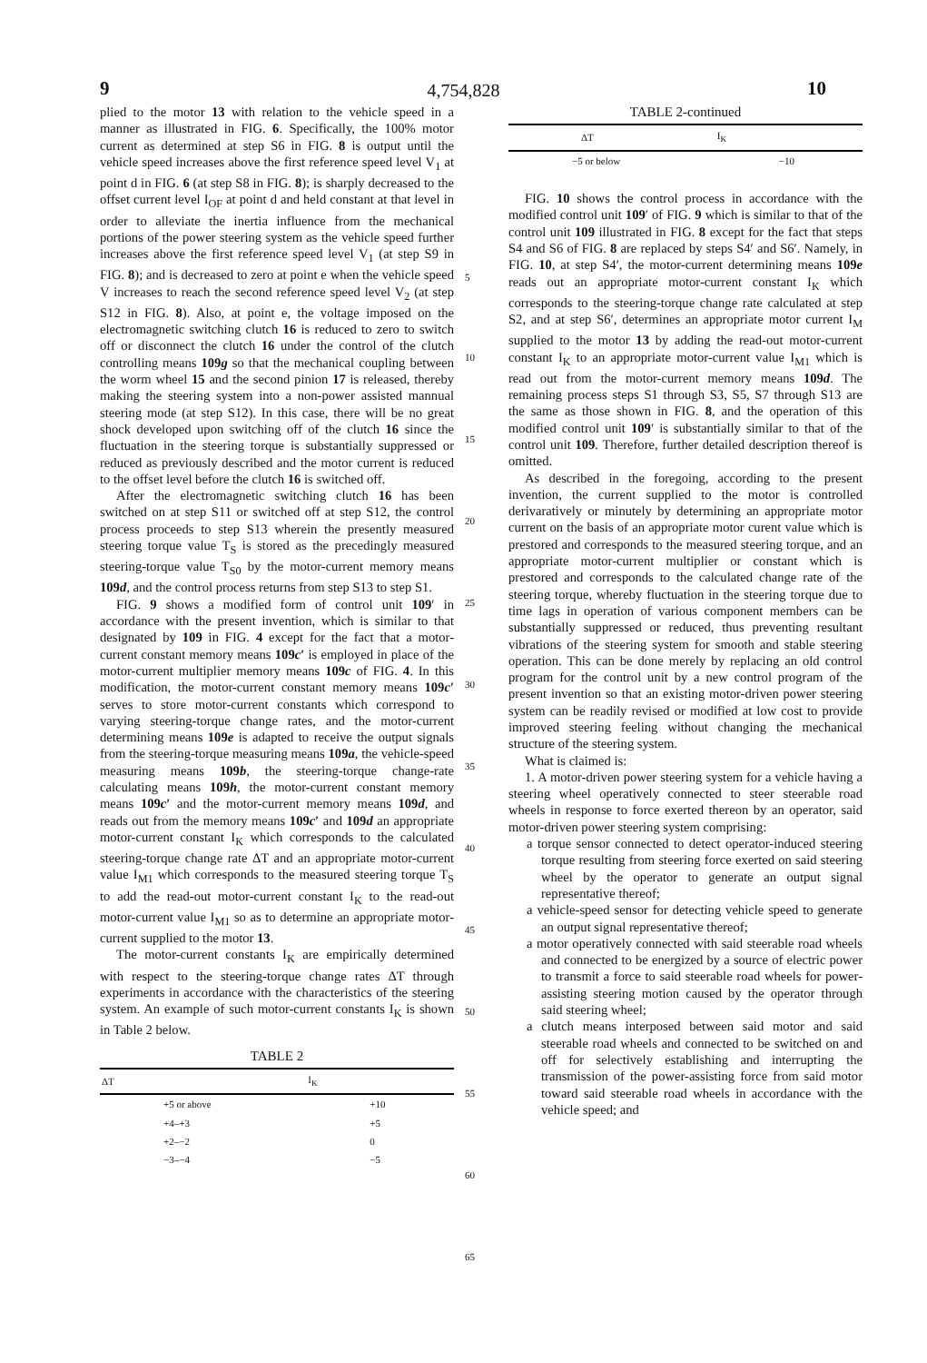4,754,828
9 10
plied to the motor 13 with relation to the vehicle speed in a manner as illustrated in FIG. 6. Specifically, the 100% motor current as determined at step S6 in FIG. 8 is output until the vehicle speed increases above the first reference speed level V<sub>1</sub> at point d in FIG. 6 (at step S8 in FIG. 8); is sharply decreased to the offset current level I<sub>OF</sub> at point d and held constant at that level in order to alleviate the inertia influence from the mechanical portions of the power steering system as the vehicle speed further increases above the first reference speed level V<sub>1</sub> (at step S9 in FIG. 8); and is decreased to zero at point e when the vehicle speed V increases to reach the second reference speed level V<sub>2</sub> (at step S12 in FIG. 8). Also, at point e, the voltage imposed on the electromagnetic switching clutch 16 is reduced to zero to switch off or disconnect the clutch 16 under the control of the clutch controlling means 109g so that the mechanical coupling between the worm wheel 15 and the second pinion 17 is released, thereby making the steering system into a non-power assisted mannual steering mode (at step S12). In this case, there will be no great shock developed upon switching off of the clutch 16 since the fluctuation in the steering torque is substantially suppressed or reduced as previously described and the motor current is reduced to the offset level before the clutch 16 is switched off.
After the electromagnetic switching clutch 16 has been switched on at step S11 or switched off at step S12, the control process proceeds to step S13 wherein the presently measured steering torque value T<sub>S</sub> is stored as the precedingly measured steering-torque value T<sub>S0</sub> by the motor-current memory means 109d, and the control process returns from step S13 to step S1.
FIG. 9 shows a modified form of control unit 109′ in accordance with the present invention, which is similar to that designated by 109 in FIG. 4 except for the fact that a motor-current constant memory means 109c′ is employed in place of the motor-current multiplier memory means 109c of FIG. 4. In this modification, the motor-current constant memory means 109c′ serves to store motor-current constants which correspond to varying steering-torque change rates, and the motor-current determining means 109e is adapted to receive the output signals from the steering-torque measuring means 109a, the vehicle-speed measuring means 109b, the steering-torque change-rate calculating means 109h, the motor-current constant memory means 109c′ and the motor-current memory means 109d, and reads out from the memory means 109c′ and 109d an appropriate motor-current constant I<sub>K</sub> which corresponds to the calculated steering-torque change rate ΔT and an appropriate motor-current value I<sub>M1</sub> which corresponds to the measured steering torque T<sub>S</sub> to add the read-out motor-current constant I<sub>K</sub> to the read-out motor-current value I<sub>M1</sub> so as to determine an appropriate motor-current supplied to the motor 13.
The motor-current constants I<sub>K</sub> are empirically determined with respect to the steering-torque change rates ΔT through experiments in accordance with the characteristics of the steering system. An example of such motor-current constants I<sub>K</sub> is shown in Table 2 below.
TABLE 2
| ΔT | I<sub>K</sub> |
| --- | --- |
| +5 or above | +10 |
| +4–+3 | +5 |
| +2–−2 | 0 |
| −3–−4 | −5 |
5
10
15
20
25
30
35
40
45
50
55
60
65
TABLE 2-continued
| ΔT | I<sub>K</sub> |
| --- | --- |
| −5 or below | −10 |
FIG. 10 shows the control process in accordance with the modified control unit 109′ of FIG. 9 which is similar to that of the control unit 109 illustrated in FIG. 8 except for the fact that steps S4 and S6 of FIG. 8 are replaced by steps S4′ and S6′. Namely, in FIG. 10, at step S4′, the motor-current determining means 109e reads out an appropriate motor-current constant I<sub>K</sub> which corresponds to the steering-torque change rate calculated at step S2, and at step S6′, determines an appropriate motor current I<sub>M</sub> supplied to the motor 13 by adding the read-out motor-current constant I<sub>K</sub> to an appropriate motor-current value I<sub>M1</sub> which is read out from the motor-current memory means 109d. The remaining process steps S1 through S3, S5, S7 through S13 are the same as those shown in FIG. 8, and the operation of this modified control unit 109′ is substantially similar to that of the control unit 109. Therefore, further detailed description thereof is omitted.
As described in the foregoing, according to the present invention, the current supplied to the motor is controlled derivaratively or minutely by determining an appropriate motor current on the basis of an appropriate motor curent value which is prestored and corresponds to the measured steering torque, and an appropriate motor-current multiplier or constant which is prestored and corresponds to the calculated change rate of the steering torque, whereby fluctuation in the steering torque due to time lags in operation of various component members can be substantially suppressed or reduced, thus preventing resultant vibrations of the steering system for smooth and stable steering operation. This can be done merely by replacing an old control program for the control unit by a new control program of the present invention so that an existing motor-driven power steering system can be readily revised or modified at low cost to provide improved steering feeling without changing the mechanical structure of the steering system.
What is claimed is:
1. A motor-driven power steering system for a vehicle having a steering wheel operatively connected to steer steerable road wheels in response to force exerted thereon by an operator, said motor-driven power steering system comprising:
a torque sensor connected to detect operator-induced steering torque resulting from steering force exerted on said steering wheel by the operator to generate an output signal representative thereof;
a vehicle-speed sensor for detecting vehicle speed to generate an output signal representative thereof;
a motor operatively connected with said steerable road wheels and connected to be energized by a source of electric power to transmit a force to said steerable road wheels for power-assisting steering motion caused by the operator through said steering wheel;
a clutch means interposed between said motor and said steerable road wheels and connected to be switched on and off for selectively establishing and interrupting the transmission of the power-assisting force from said motor toward said steerable road wheels in accordance with the vehicle speed; and